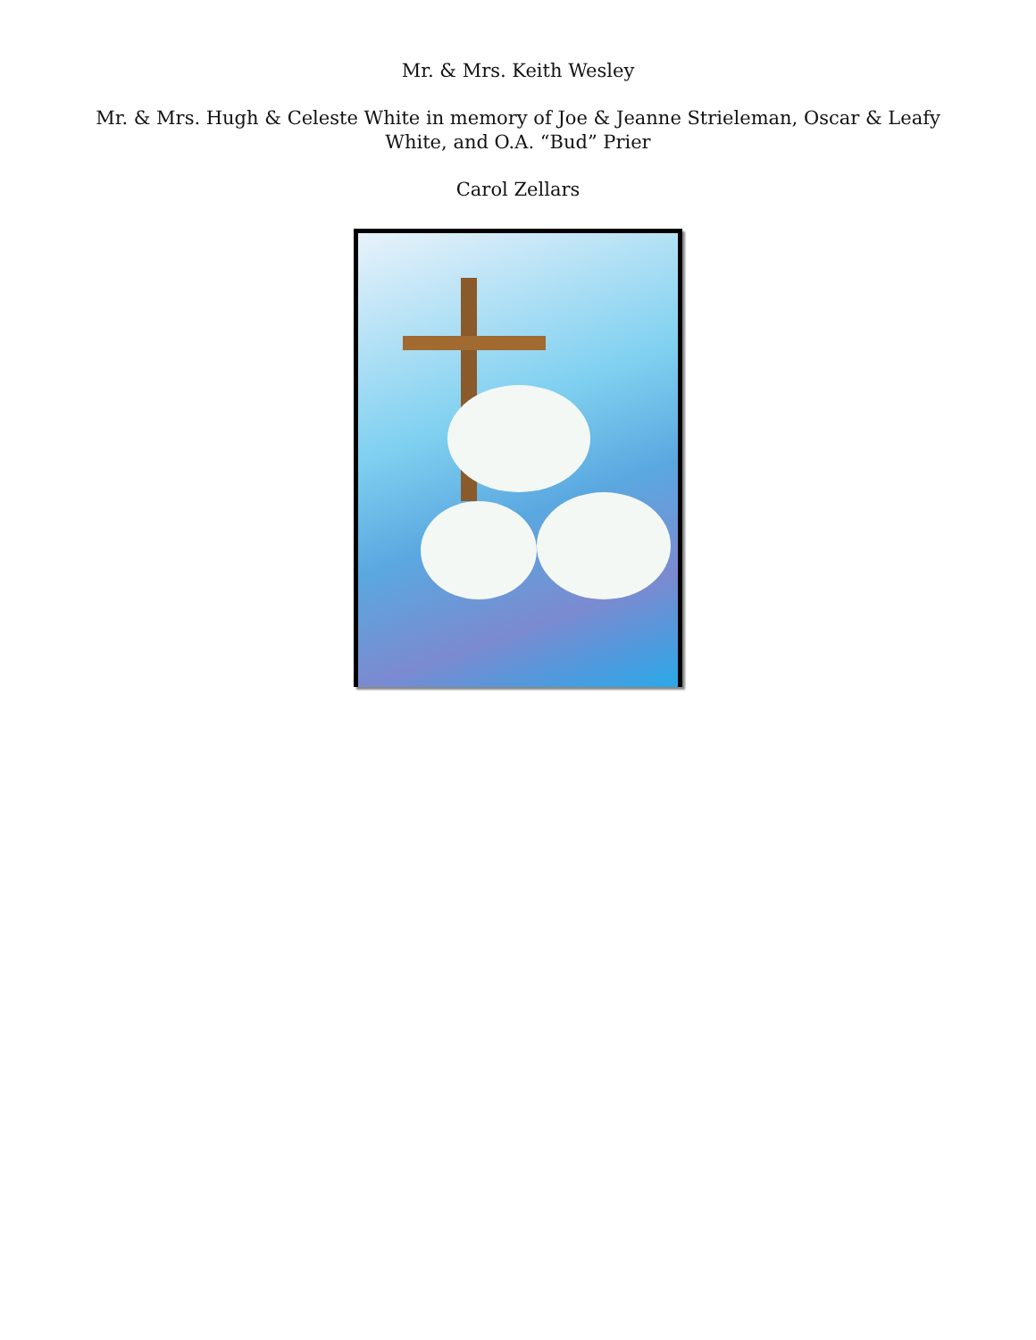Mr. & Mrs. Keith Wesley
Mr. & Mrs. Hugh & Celeste White in memory of Joe & Jeanne Strieleman, Oscar & Leafy White, and O.A. “Bud” Prier
Carol Zellars